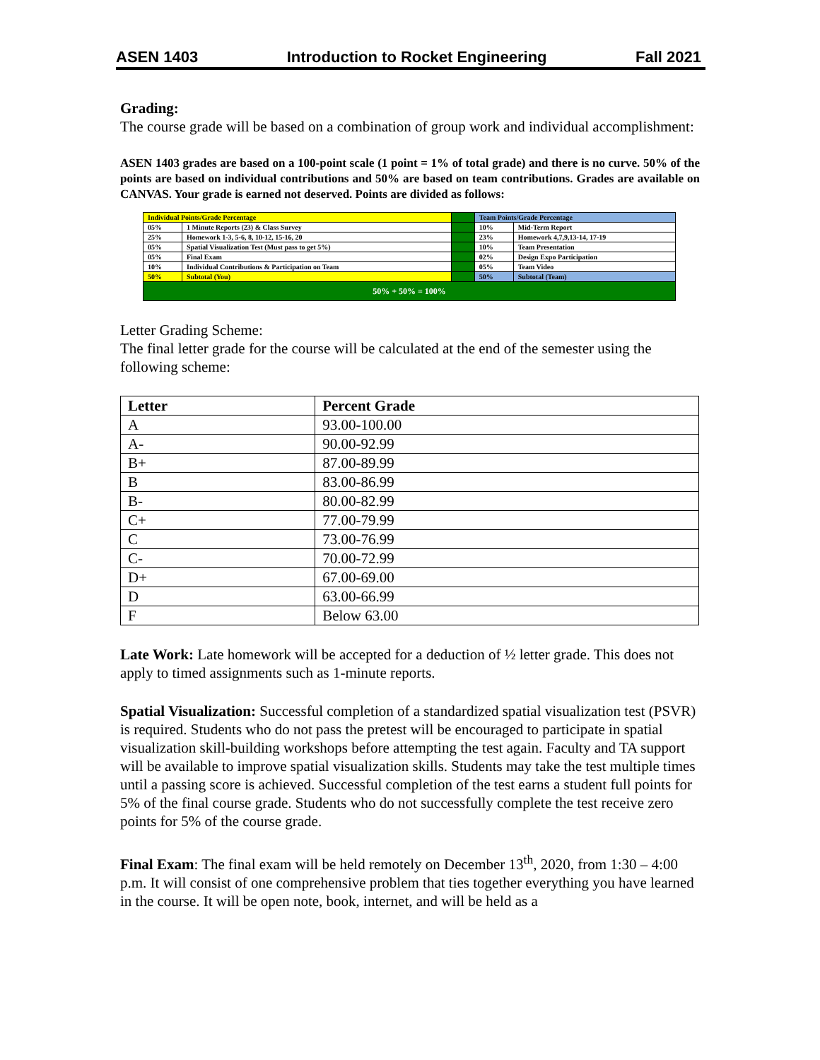ASEN 1403 Introduction to Rocket Engineering Fall 2021
Grading:
The course grade will be based on a combination of group work and individual accomplishment:
ASEN 1403 grades are based on a 100-point scale (1 point = 1% of total grade) and there is no curve. 50% of the points are based on individual contributions and 50% are based on team contributions. Grades are available on CANVAS. Your grade is earned not deserved. Points are divided as follows:
| Individual Points/Grade Percentage | | | Team Points/Grade Percentage | |
| 05% | 1 Minute Reports (23) & Class Survey | | 10% | Mid-Term Report |
| 25% | Homework 1-3, 5-6, 8, 10-12, 15-16, 20 | | 23% | Homework 4,7,9,13-14, 17-19 |
| 05% | Spatial Visualization Test (Must pass to get 5%) | | 10% | Team Presentation |
| 05% | Final Exam | | 02% | Design Expo Participation |
| 10% | Individual Contributions & Participation on Team | | 05% | Team Video |
| 50% | Subtotal (You) | | 50% | Subtotal (Team) |
| 50% + 50% = 100% | | | | |
Letter Grading Scheme:
The final letter grade for the course will be calculated at the end of the semester using the following scheme:
| Letter | Percent Grade |
| --- | --- |
| A | 93.00-100.00 |
| A- | 90.00-92.99 |
| B+ | 87.00-89.99 |
| B | 83.00-86.99 |
| B- | 80.00-82.99 |
| C+ | 77.00-79.99 |
| C | 73.00-76.99 |
| C- | 70.00-72.99 |
| D+ | 67.00-69.00 |
| D | 63.00-66.99 |
| F | Below 63.00 |
Late Work: Late homework will be accepted for a deduction of ½ letter grade. This does not apply to timed assignments such as 1-minute reports.
Spatial Visualization: Successful completion of a standardized spatial visualization test (PSVR) is required. Students who do not pass the pretest will be encouraged to participate in spatial visualization skill-building workshops before attempting the test again. Faculty and TA support will be available to improve spatial visualization skills. Students may take the test multiple times until a passing score is achieved. Successful completion of the test earns a student full points for 5% of the final course grade. Students who do not successfully complete the test receive zero points for 5% of the course grade.
Final Exam: The final exam will be held remotely on December 13<sup>th</sup>, 2020, from 1:30 – 4:00 p.m. It will consist of one comprehensive problem that ties together everything you have learned in the course. It will be open note, book, internet, and will be held as a